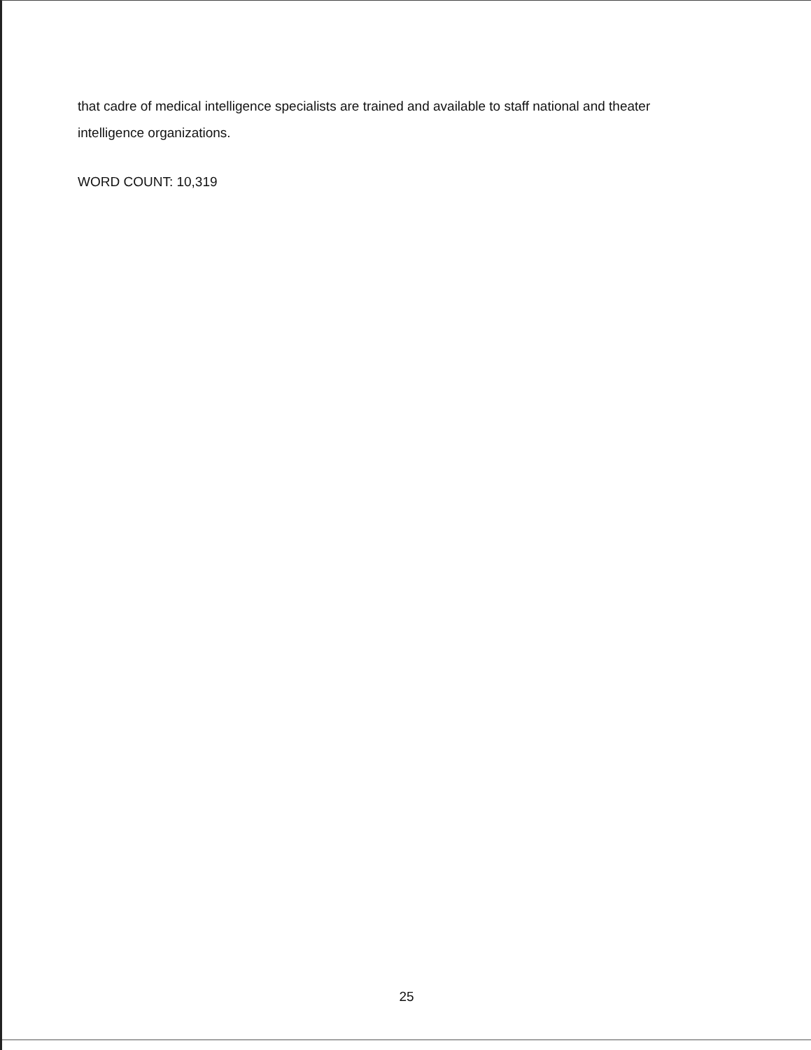that cadre of medical intelligence specialists are trained and available to staff national and theater intelligence organizations.
WORD COUNT: 10,319
25